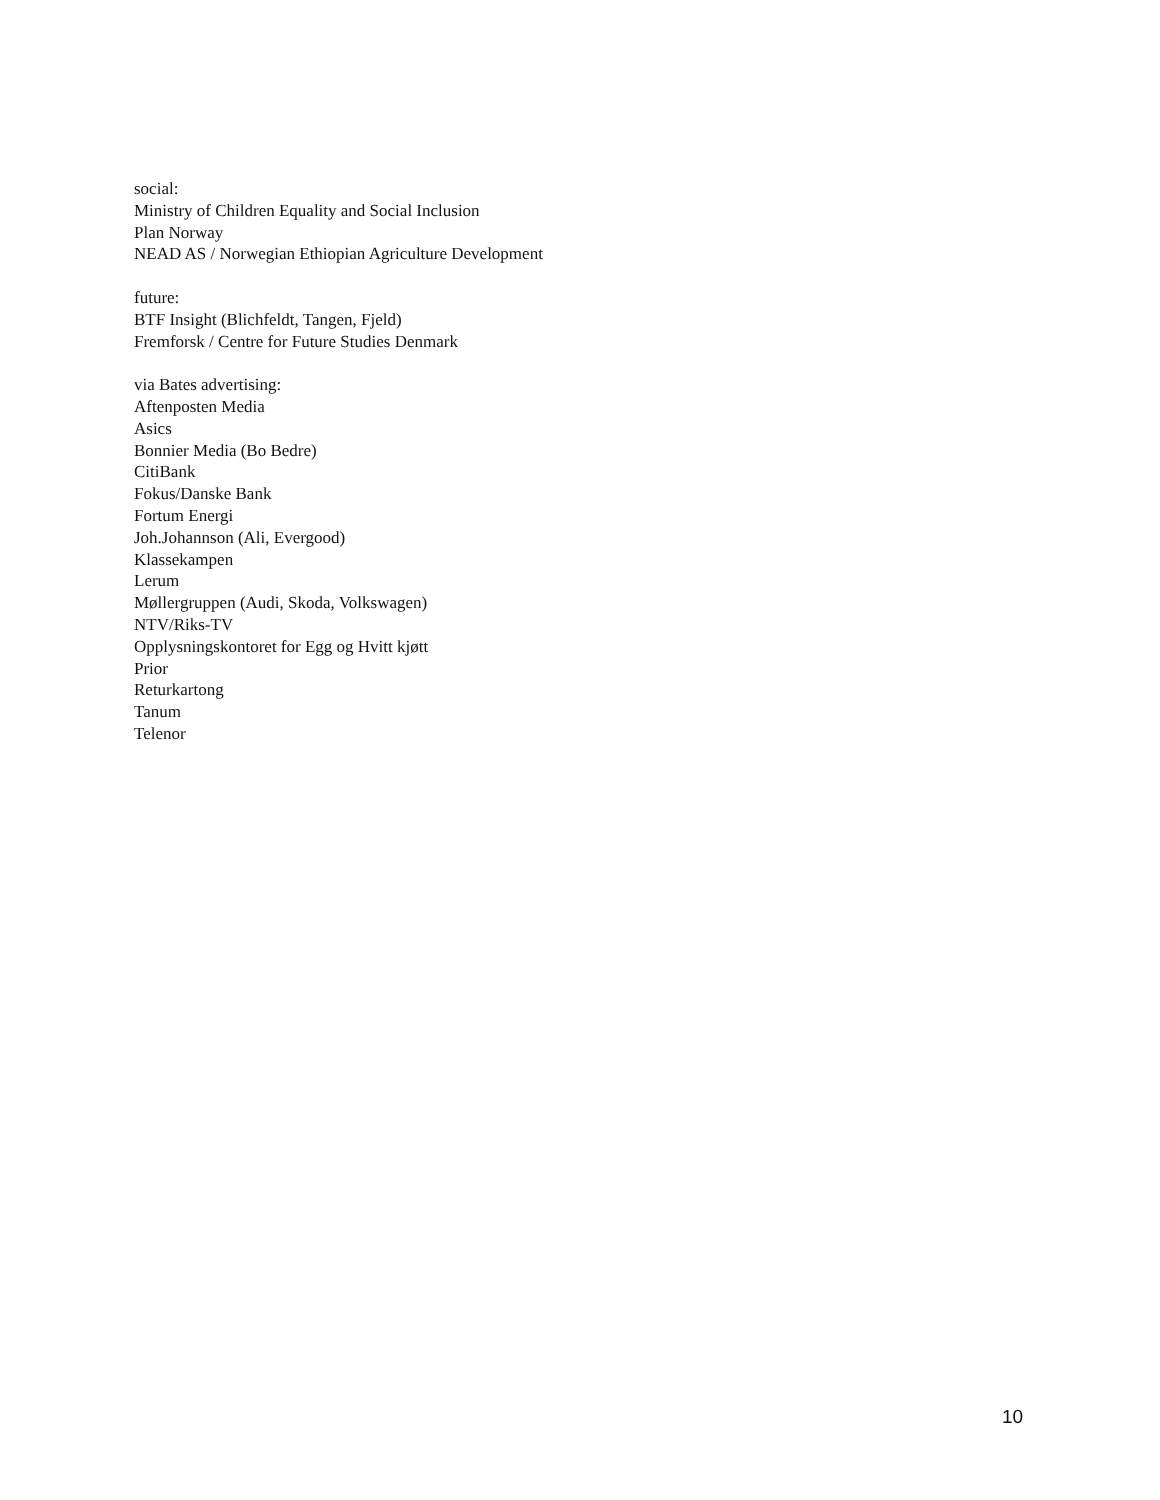social:
Ministry of Children Equality and Social Inclusion
Plan Norway
NEAD AS / Norwegian Ethiopian Agriculture Development
future:
BTF Insight (Blichfeldt, Tangen, Fjeld)
Fremforsk / Centre for Future Studies Denmark
via Bates advertising:
Aftenposten Media
Asics
Bonnier Media (Bo Bedre)
CitiBank
Fokus/Danske Bank
Fortum Energi
Joh.Johannson (Ali, Evergood)
Klassekampen
Lerum
Møllergruppen (Audi, Skoda, Volkswagen)
NTV/Riks-TV
Opplysningskontoret for Egg og Hvitt kjøtt
Prior
Returkartong
Tanum
Telenor
10